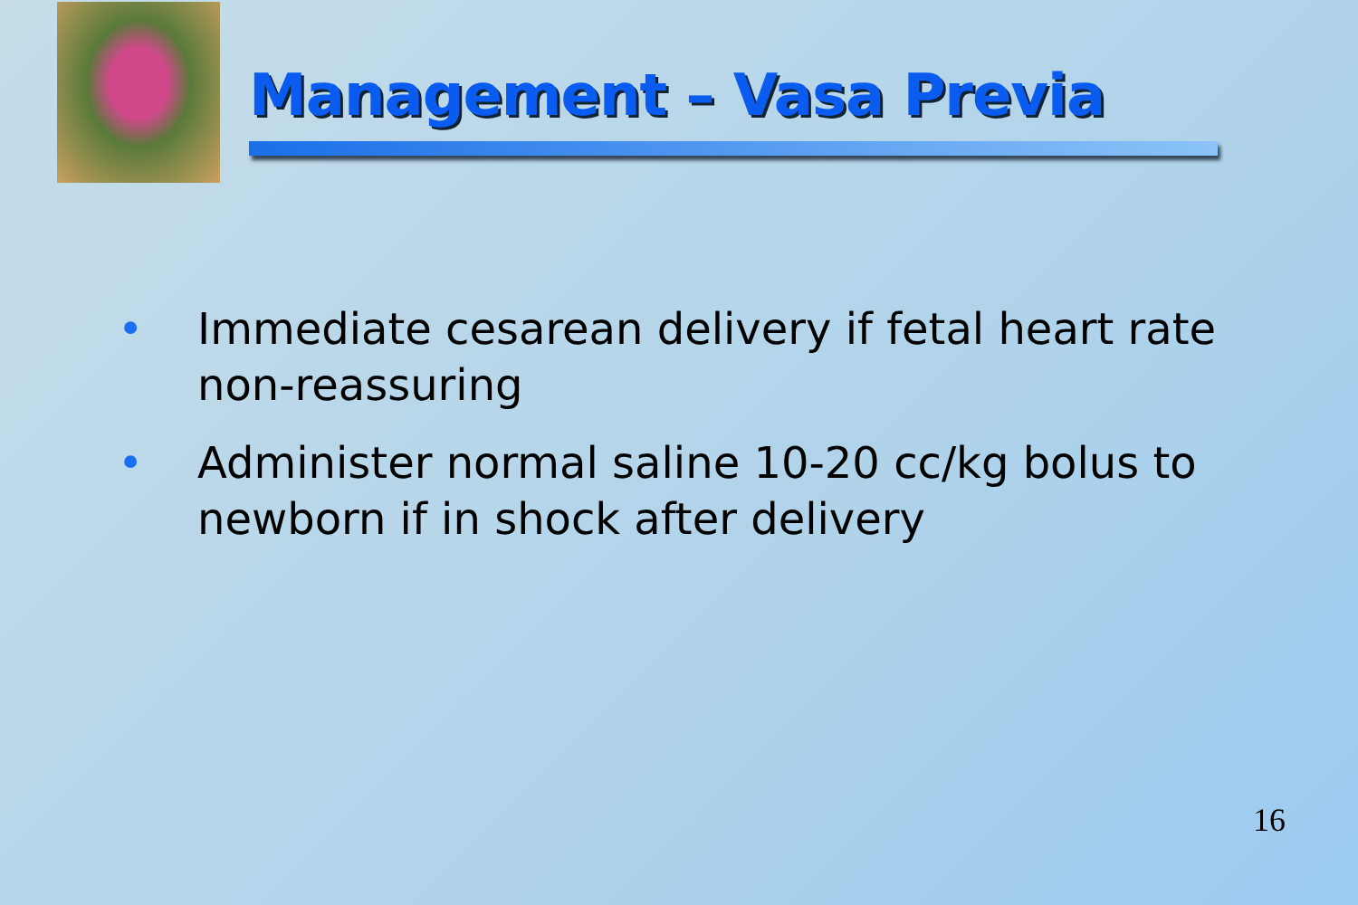Management – Vasa Previa
• Immediate cesarean delivery if fetal heart rate non-reassuring
• Administer normal saline 10-20 cc/kg bolus to newborn if in shock after delivery
16